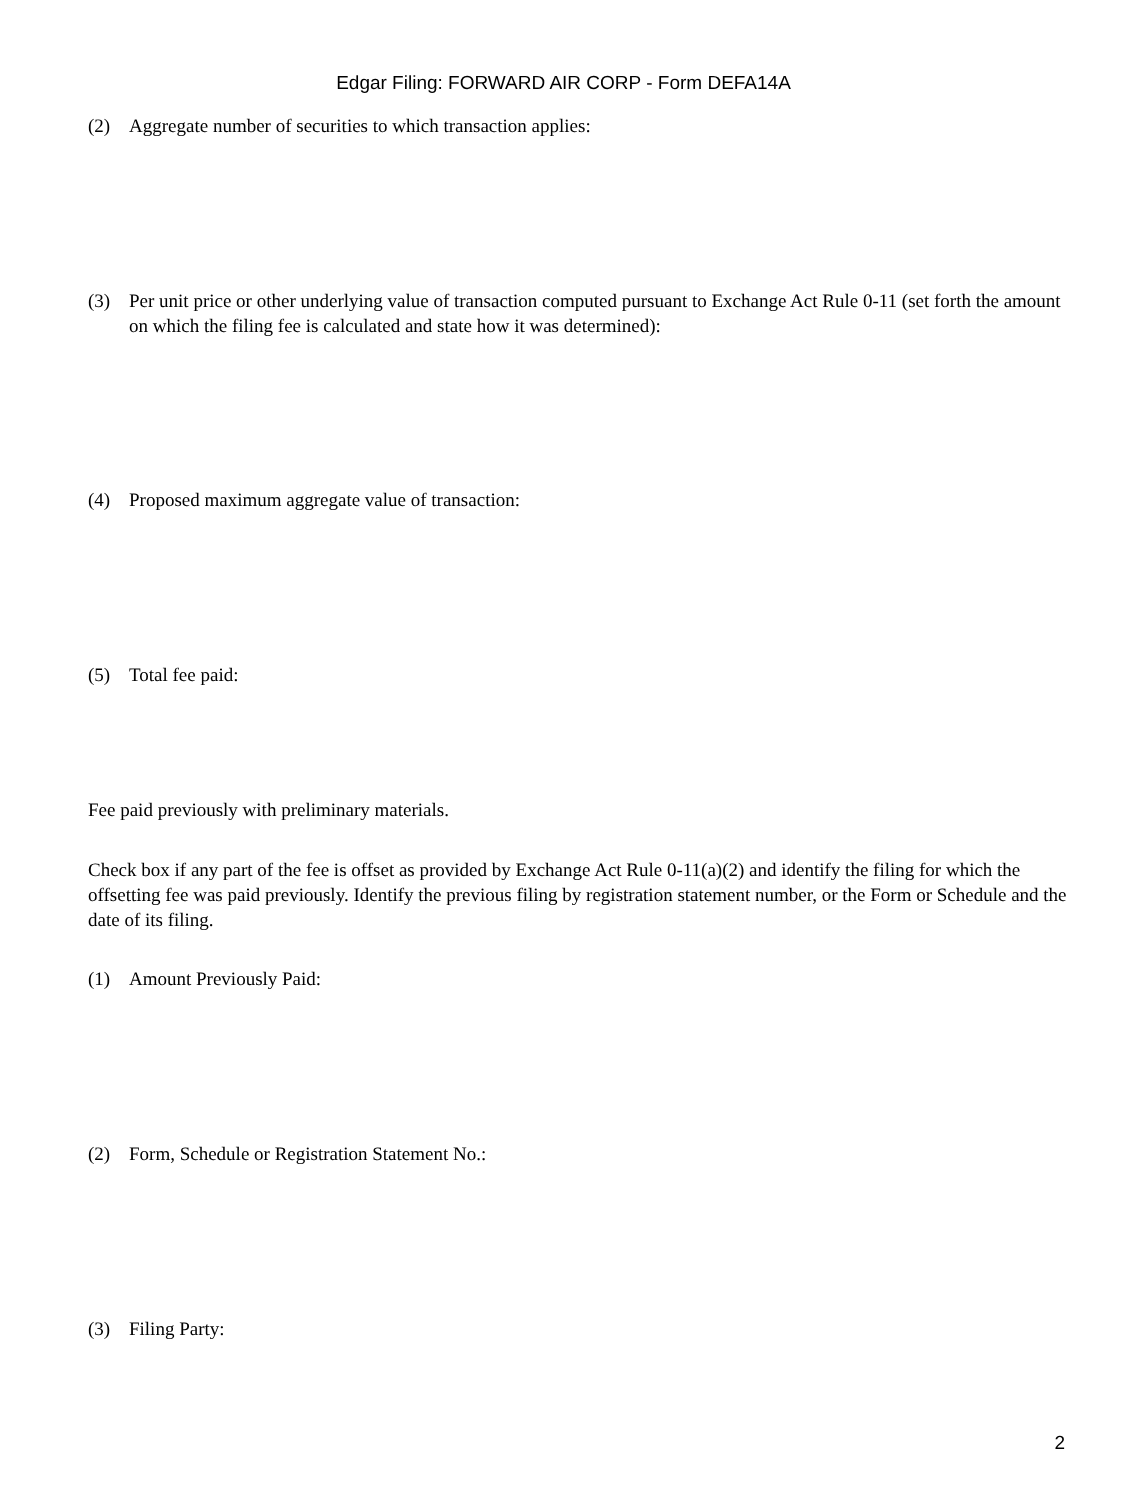Edgar Filing: FORWARD AIR CORP - Form DEFA14A
(2) Aggregate number of securities to which transaction applies:
(3) Per unit price or other underlying value of transaction computed pursuant to Exchange Act Rule 0-11 (set forth the amount on which the filing fee is calculated and state how it was determined):
(4) Proposed maximum aggregate value of transaction:
(5) Total fee paid:
Fee paid previously with preliminary materials.
Check box if any part of the fee is offset as provided by Exchange Act Rule 0-11(a)(2) and identify the filing for which the offsetting fee was paid previously. Identify the previous filing by registration statement number, or the Form or Schedule and the date of its filing.
(1) Amount Previously Paid:
(2) Form, Schedule or Registration Statement No.:
(3) Filing Party:
2